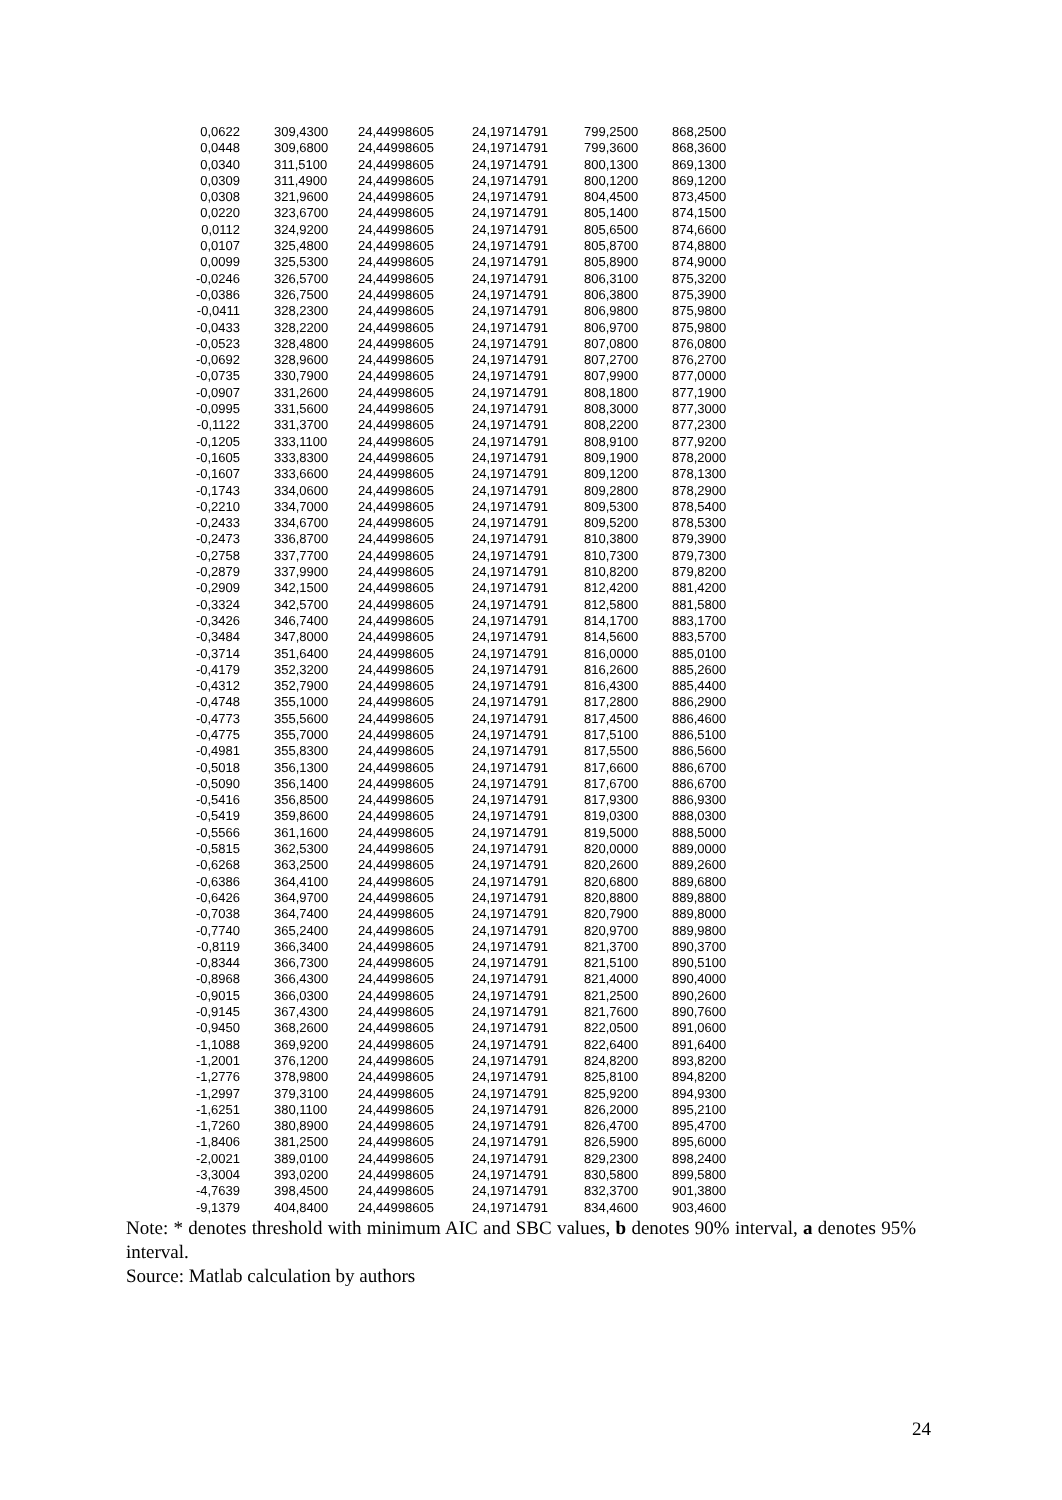| 0,0622 | 309,4300 | 24,44998605 | 24,19714791 | 799,2500 | 868,2500 |
| 0,0448 | 309,6800 | 24,44998605 | 24,19714791 | 799,3600 | 868,3600 |
| 0,0340 | 311,5100 | 24,44998605 | 24,19714791 | 800,1300 | 869,1300 |
| 0,0309 | 311,4900 | 24,44998605 | 24,19714791 | 800,1200 | 869,1200 |
| 0,0308 | 321,9600 | 24,44998605 | 24,19714791 | 804,4500 | 873,4500 |
| 0,0220 | 323,6700 | 24,44998605 | 24,19714791 | 805,1400 | 874,1500 |
| 0,0112 | 324,9200 | 24,44998605 | 24,19714791 | 805,6500 | 874,6600 |
| 0,0107 | 325,4800 | 24,44998605 | 24,19714791 | 805,8700 | 874,8800 |
| 0,0099 | 325,5300 | 24,44998605 | 24,19714791 | 805,8900 | 874,9000 |
| -0,0246 | 326,5700 | 24,44998605 | 24,19714791 | 806,3100 | 875,3200 |
| -0,0386 | 326,7500 | 24,44998605 | 24,19714791 | 806,3800 | 875,3900 |
| -0,0411 | 328,2300 | 24,44998605 | 24,19714791 | 806,9800 | 875,9800 |
| -0,0433 | 328,2200 | 24,44998605 | 24,19714791 | 806,9700 | 875,9800 |
| -0,0523 | 328,4800 | 24,44998605 | 24,19714791 | 807,0800 | 876,0800 |
| -0,0692 | 328,9600 | 24,44998605 | 24,19714791 | 807,2700 | 876,2700 |
| -0,0735 | 330,7900 | 24,44998605 | 24,19714791 | 807,9900 | 877,0000 |
| -0,0907 | 331,2600 | 24,44998605 | 24,19714791 | 808,1800 | 877,1900 |
| -0,0995 | 331,5600 | 24,44998605 | 24,19714791 | 808,3000 | 877,3000 |
| -0,1122 | 331,3700 | 24,44998605 | 24,19714791 | 808,2200 | 877,2300 |
| -0,1205 | 333,1100 | 24,44998605 | 24,19714791 | 808,9100 | 877,9200 |
| -0,1605 | 333,8300 | 24,44998605 | 24,19714791 | 809,1900 | 878,2000 |
| -0,1607 | 333,6600 | 24,44998605 | 24,19714791 | 809,1200 | 878,1300 |
| -0,1743 | 334,0600 | 24,44998605 | 24,19714791 | 809,2800 | 878,2900 |
| -0,2210 | 334,7000 | 24,44998605 | 24,19714791 | 809,5300 | 878,5400 |
| -0,2433 | 334,6700 | 24,44998605 | 24,19714791 | 809,5200 | 878,5300 |
| -0,2473 | 336,8700 | 24,44998605 | 24,19714791 | 810,3800 | 879,3900 |
| -0,2758 | 337,7700 | 24,44998605 | 24,19714791 | 810,7300 | 879,7300 |
| -0,2879 | 337,9900 | 24,44998605 | 24,19714791 | 810,8200 | 879,8200 |
| -0,2909 | 342,1500 | 24,44998605 | 24,19714791 | 812,4200 | 881,4200 |
| -0,3324 | 342,5700 | 24,44998605 | 24,19714791 | 812,5800 | 881,5800 |
| -0,3426 | 346,7400 | 24,44998605 | 24,19714791 | 814,1700 | 883,1700 |
| -0,3484 | 347,8000 | 24,44998605 | 24,19714791 | 814,5600 | 883,5700 |
| -0,3714 | 351,6400 | 24,44998605 | 24,19714791 | 816,0000 | 885,0100 |
| -0,4179 | 352,3200 | 24,44998605 | 24,19714791 | 816,2600 | 885,2600 |
| -0,4312 | 352,7900 | 24,44998605 | 24,19714791 | 816,4300 | 885,4400 |
| -0,4748 | 355,1000 | 24,44998605 | 24,19714791 | 817,2800 | 886,2900 |
| -0,4773 | 355,5600 | 24,44998605 | 24,19714791 | 817,4500 | 886,4600 |
| -0,4775 | 355,7000 | 24,44998605 | 24,19714791 | 817,5100 | 886,5100 |
| -0,4981 | 355,8300 | 24,44998605 | 24,19714791 | 817,5500 | 886,5600 |
| -0,5018 | 356,1300 | 24,44998605 | 24,19714791 | 817,6600 | 886,6700 |
| -0,5090 | 356,1400 | 24,44998605 | 24,19714791 | 817,6700 | 886,6700 |
| -0,5416 | 356,8500 | 24,44998605 | 24,19714791 | 817,9300 | 886,9300 |
| -0,5419 | 359,8600 | 24,44998605 | 24,19714791 | 819,0300 | 888,0300 |
| -0,5566 | 361,1600 | 24,44998605 | 24,19714791 | 819,5000 | 888,5000 |
| -0,5815 | 362,5300 | 24,44998605 | 24,19714791 | 820,0000 | 889,0000 |
| -0,6268 | 363,2500 | 24,44998605 | 24,19714791 | 820,2600 | 889,2600 |
| -0,6386 | 364,4100 | 24,44998605 | 24,19714791 | 820,6800 | 889,6800 |
| -0,6426 | 364,9700 | 24,44998605 | 24,19714791 | 820,8800 | 889,8800 |
| -0,7038 | 364,7400 | 24,44998605 | 24,19714791 | 820,7900 | 889,8000 |
| -0,7740 | 365,2400 | 24,44998605 | 24,19714791 | 820,9700 | 889,9800 |
| -0,8119 | 366,3400 | 24,44998605 | 24,19714791 | 821,3700 | 890,3700 |
| -0,8344 | 366,7300 | 24,44998605 | 24,19714791 | 821,5100 | 890,5100 |
| -0,8968 | 366,4300 | 24,44998605 | 24,19714791 | 821,4000 | 890,4000 |
| -0,9015 | 366,0300 | 24,44998605 | 24,19714791 | 821,2500 | 890,2600 |
| -0,9145 | 367,4300 | 24,44998605 | 24,19714791 | 821,7600 | 890,7600 |
| -0,9450 | 368,2600 | 24,44998605 | 24,19714791 | 822,0500 | 891,0600 |
| -1,1088 | 369,9200 | 24,44998605 | 24,19714791 | 822,6400 | 891,6400 |
| -1,2001 | 376,1200 | 24,44998605 | 24,19714791 | 824,8200 | 893,8200 |
| -1,2776 | 378,9800 | 24,44998605 | 24,19714791 | 825,8100 | 894,8200 |
| -1,2997 | 379,3100 | 24,44998605 | 24,19714791 | 825,9200 | 894,9300 |
| -1,6251 | 380,1100 | 24,44998605 | 24,19714791 | 826,2000 | 895,2100 |
| -1,7260 | 380,8900 | 24,44998605 | 24,19714791 | 826,4700 | 895,4700 |
| -1,8406 | 381,2500 | 24,44998605 | 24,19714791 | 826,5900 | 895,6000 |
| -2,0021 | 389,0100 | 24,44998605 | 24,19714791 | 829,2300 | 898,2400 |
| -3,3004 | 393,0200 | 24,44998605 | 24,19714791 | 830,5800 | 899,5800 |
| -4,7639 | 398,4500 | 24,44998605 | 24,19714791 | 832,3700 | 901,3800 |
| -9,1379 | 404,8400 | 24,44998605 | 24,19714791 | 834,4600 | 903,4600 |
Note: * denotes threshold with minimum AIC and SBC values, b denotes 90% interval, a denotes 95% interval.
Source: Matlab calculation by authors
24